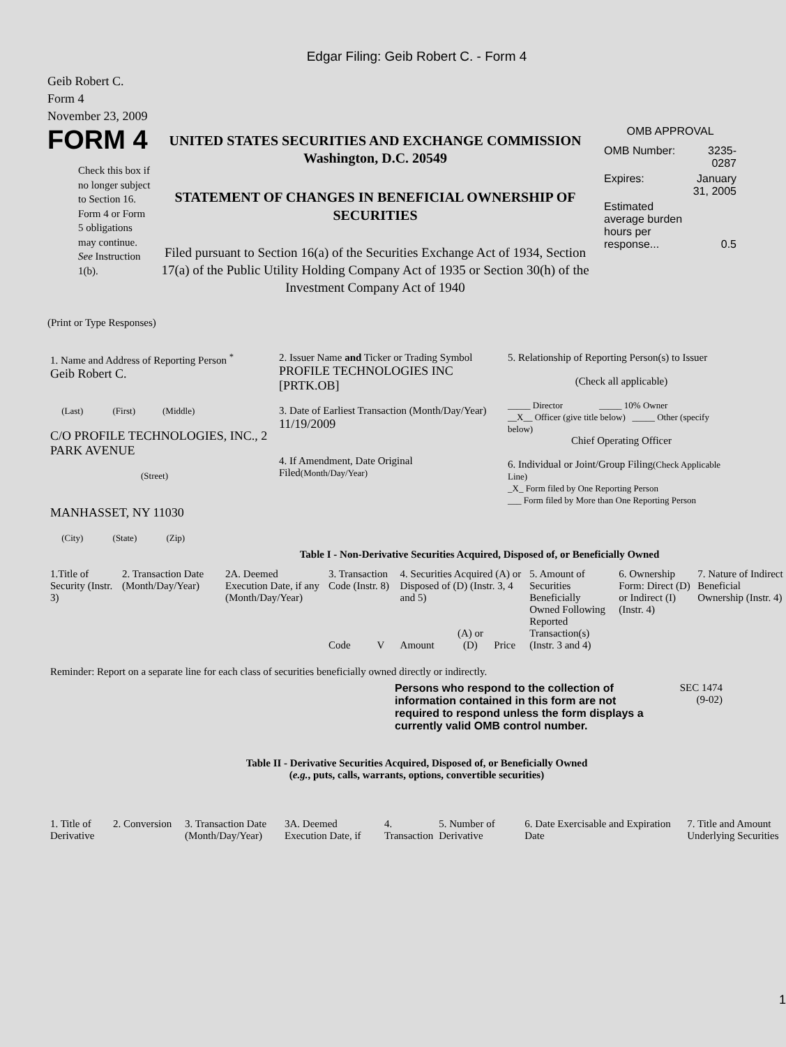Edgar Filing: Geib Robert C. - Form 4
Geib Robert C.
Form 4
November 23, 2009
FORM 4
Check this box if no longer subject to Section 16. Form 4 or Form 5 obligations may continue. See Instruction 1(b).
UNITED STATES SECURITIES AND EXCHANGE COMMISSION
Washington, D.C. 20549
STATEMENT OF CHANGES IN BENEFICIAL OWNERSHIP OF SECURITIES
Filed pursuant to Section 16(a) of the Securities Exchange Act of 1934, Section 17(a) of the Public Utility Holding Company Act of 1935 or Section 30(h) of the Investment Company Act of 1940
OMB APPROVAL
| OMB Number: | 3235-0287 |
| Expires: | January 31, 2005 |
| Estimated average burden hours per response... | 0.5 |
(Print or Type Responses)
| 1. Name and Address of Reporting Person <sup>*</sup> Geib Robert C. (Last) (First) (Middle) C/O PROFILE TECHNOLOGIES, INC., 2 PARK AVENUE (Street) MANHASSET, NY 11030 (City) (State) (Zip) | 2. Issuer Name and Ticker or Trading Symbol PROFILE TECHNOLOGIES INC [PRTK.OB] 3. Date of Earliest Transaction (Month/Day/Year) 11/19/2009 4. If Amendment, Date Original Filed (Month/Day/Year) | 5. Relationship of Reporting Person(s) to Issuer (Check all applicable) _____ Director _____ 10% Owner __X__ Officer (give title below) _____ Other (specify below) Chief Operating Officer 6. Individual or Joint/Group Filing (Check Applicable Line) _X_ Form filed by One Reporting Person ___ Form filed by More than One Reporting Person |
Table I - Non-Derivative Securities Acquired, Disposed of, or Beneficially Owned
| 1.Title of Security (Instr. 3) | 2. Transaction Date (Month/Day/Year) | 2A. Deemed Execution Date, if any (Month/Day/Year) | 3. Transaction Code (Instr. 8) | | 4. Securities Acquired (A) or Disposed of (D) (Instr. 3, 4 and 5) | | | 5. Amount of Securities Beneficially Owned Following Reported Transaction(s) (Instr. 3 and 4) | 6. Ownership Form: Direct (D) or Indirect (I) (Instr. 4) | 7. Nature of Indirect Beneficial Ownership (Instr. 4) |
| | | | Code | V | Amount | (A) or (D) | Price | | | |
Reminder: Report on a separate line for each class of securities beneficially owned directly or indirectly.
Persons who respond to the collection of information contained in this form are not required to respond unless the form displays a currently valid OMB control number.
SEC 1474
(9-02)
Table II - Derivative Securities Acquired, Disposed of, or Beneficially Owned
(e.g., puts, calls, warrants, options, convertible securities)
| 1. Title of Derivative | 2. Conversion | 3. Transaction Date (Month/Day/Year) | 3A. Deemed Execution Date, if | 4. Transaction | 5. Number of Derivative | 6. Date Exercisable and Expiration Date | 7. Title and Amount Underlying Securities |
1